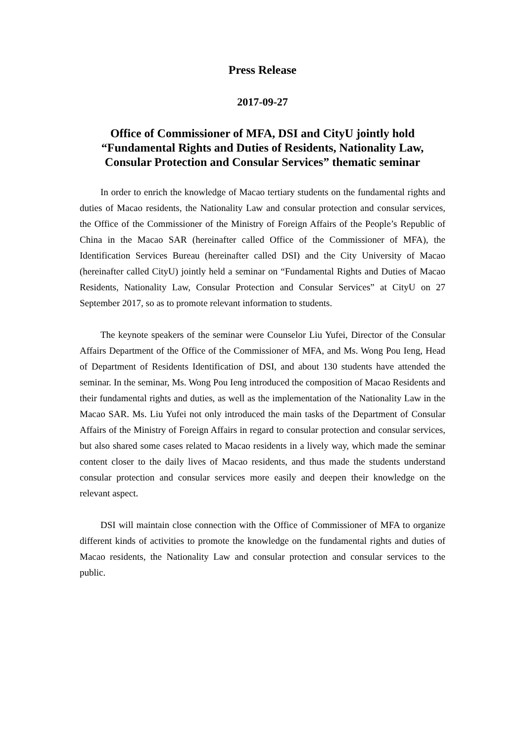Press Release
2017-09-27
Office of Commissioner of MFA, DSI and CityU jointly hold
“Fundamental Rights and Duties of Residents, Nationality Law,
Consular Protection and Consular Services” thematic seminar
In order to enrich the knowledge of Macao tertiary students on the fundamental rights and duties of Macao residents, the Nationality Law and consular protection and consular services, the Office of the Commissioner of the Ministry of Foreign Affairs of the People’s Republic of China in the Macao SAR (hereinafter called Office of the Commissioner of MFA), the Identification Services Bureau (hereinafter called DSI) and the City University of Macao (hereinafter called CityU) jointly held a seminar on “Fundamental Rights and Duties of Macao Residents, Nationality Law, Consular Protection and Consular Services” at CityU on 27 September 2017, so as to promote relevant information to students.
The keynote speakers of the seminar were Counselor Liu Yufei, Director of the Consular Affairs Department of the Office of the Commissioner of MFA, and Ms. Wong Pou Ieng, Head of Department of Residents Identification of DSI, and about 130 students have attended the seminar. In the seminar, Ms. Wong Pou Ieng introduced the composition of Macao Residents and their fundamental rights and duties, as well as the implementation of the Nationality Law in the Macao SAR. Ms. Liu Yufei not only introduced the main tasks of the Department of Consular Affairs of the Ministry of Foreign Affairs in regard to consular protection and consular services, but also shared some cases related to Macao residents in a lively way, which made the seminar content closer to the daily lives of Macao residents, and thus made the students understand consular protection and consular services more easily and deepen their knowledge on the relevant aspect.
DSI will maintain close connection with the Office of Commissioner of MFA to organize different kinds of activities to promote the knowledge on the fundamental rights and duties of Macao residents, the Nationality Law and consular protection and consular services to the public.